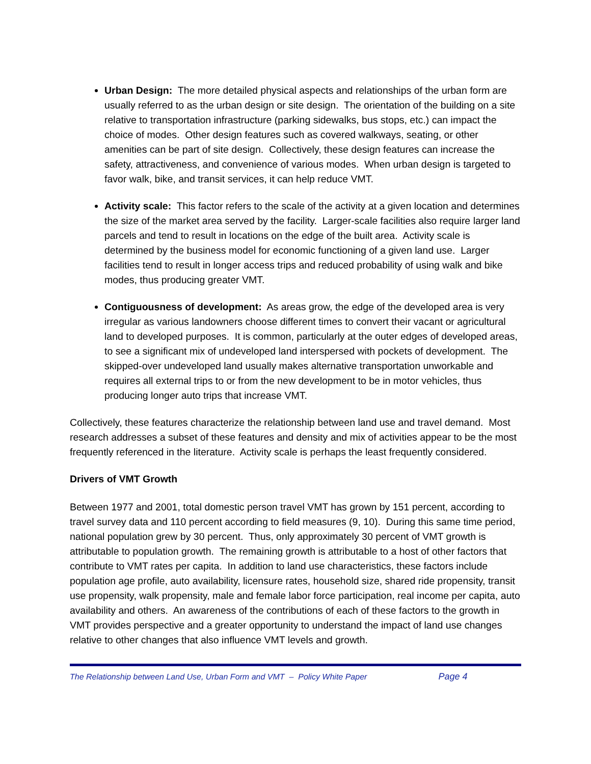Urban Design: The more detailed physical aspects and relationships of the urban form are usually referred to as the urban design or site design. The orientation of the building on a site relative to transportation infrastructure (parking sidewalks, bus stops, etc.) can impact the choice of modes. Other design features such as covered walkways, seating, or other amenities can be part of site design. Collectively, these design features can increase the safety, attractiveness, and convenience of various modes. When urban design is targeted to favor walk, bike, and transit services, it can help reduce VMT.
Activity scale: This factor refers to the scale of the activity at a given location and determines the size of the market area served by the facility. Larger-scale facilities also require larger land parcels and tend to result in locations on the edge of the built area. Activity scale is determined by the business model for economic functioning of a given land use. Larger facilities tend to result in longer access trips and reduced probability of using walk and bike modes, thus producing greater VMT.
Contiguousness of development: As areas grow, the edge of the developed area is very irregular as various landowners choose different times to convert their vacant or agricultural land to developed purposes. It is common, particularly at the outer edges of developed areas, to see a significant mix of undeveloped land interspersed with pockets of development. The skipped-over undeveloped land usually makes alternative transportation unworkable and requires all external trips to or from the new development to be in motor vehicles, thus producing longer auto trips that increase VMT.
Collectively, these features characterize the relationship between land use and travel demand. Most research addresses a subset of these features and density and mix of activities appear to be the most frequently referenced in the literature. Activity scale is perhaps the least frequently considered.
Drivers of VMT Growth
Between 1977 and 2001, total domestic person travel VMT has grown by 151 percent, according to travel survey data and 110 percent according to field measures (9, 10). During this same time period, national population grew by 30 percent. Thus, only approximately 30 percent of VMT growth is attributable to population growth. The remaining growth is attributable to a host of other factors that contribute to VMT rates per capita. In addition to land use characteristics, these factors include population age profile, auto availability, licensure rates, household size, shared ride propensity, transit use propensity, walk propensity, male and female labor force participation, real income per capita, auto availability and others. An awareness of the contributions of each of these factors to the growth in VMT provides perspective and a greater opportunity to understand the impact of land use changes relative to other changes that also influence VMT levels and growth.
The Relationship between Land Use, Urban Form and VMT – Policy White Paper Page 4